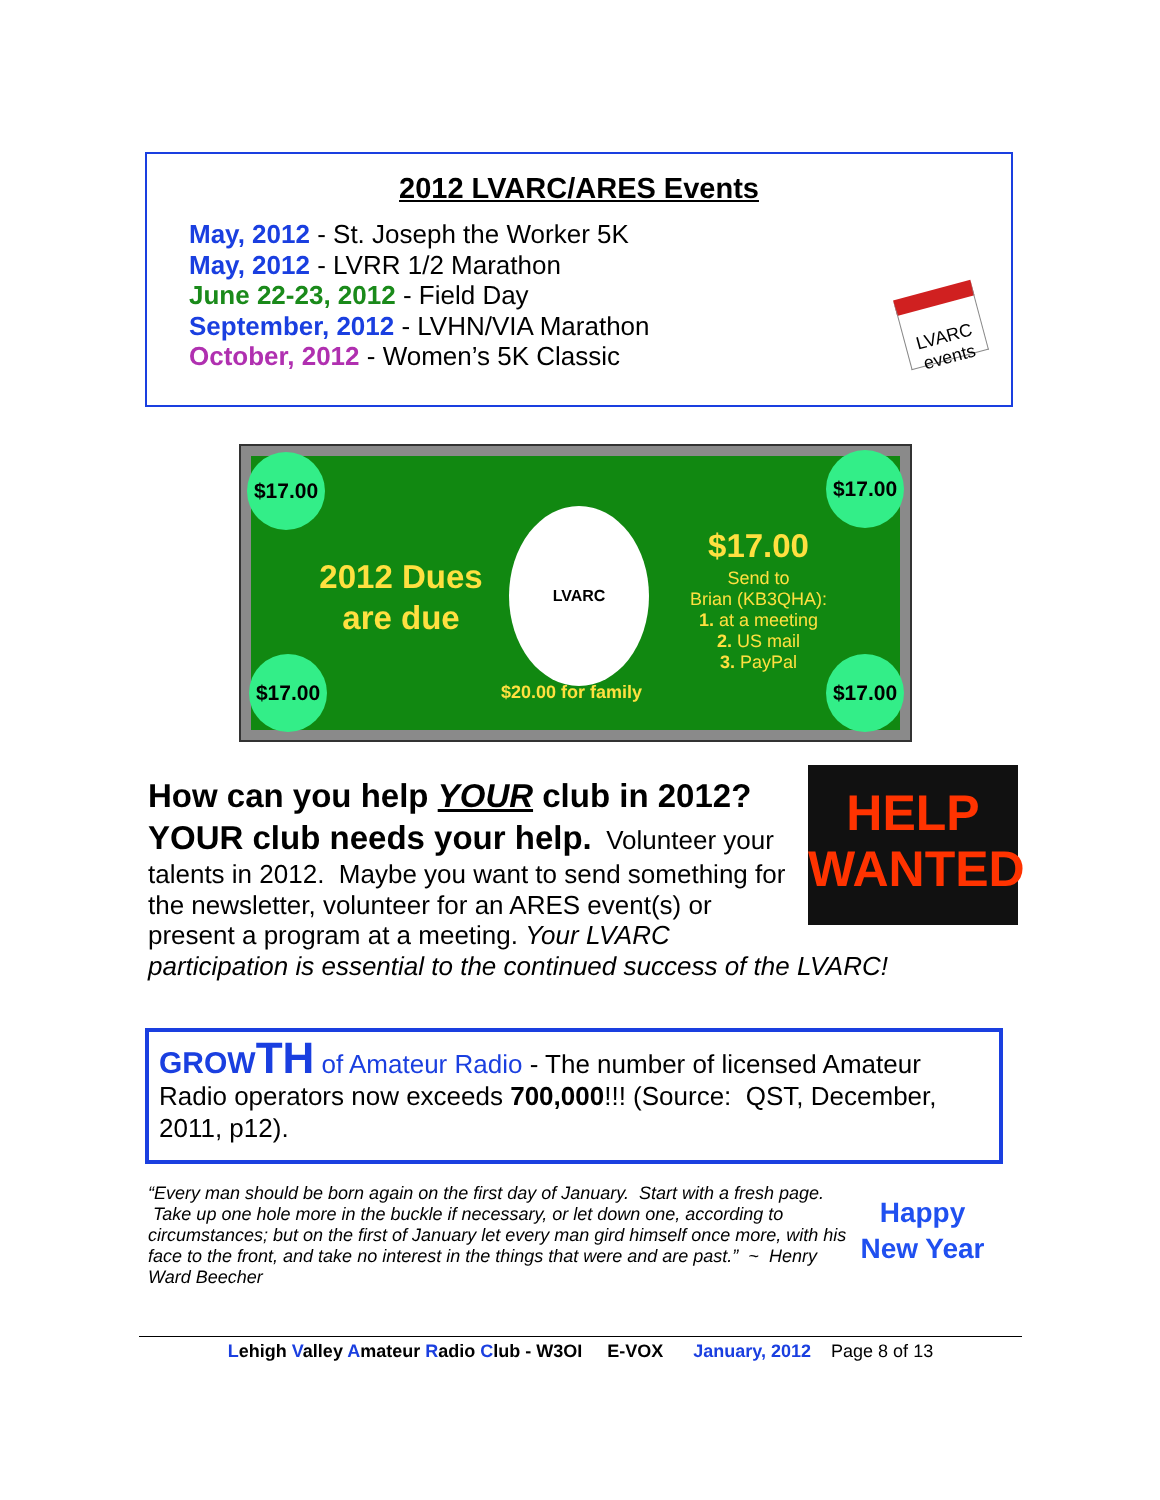2012 LVARC/ARES Events
May, 2012 - St. Joseph the Worker 5K
May, 2012 - LVRR 1/2 Marathon
June 22-23, 2012 - Field Day
September, 2012 - LVHN/VIA Marathon
October, 2012 - Women’s 5K Classic
LVARC events
$17.00 $17.00
$17.00 $17.00
2012 Dues are due
LVARC
$17.00
Send to
Brian (KB3QHA):
1. at a meeting
2. US mail
3. PayPal
$20.00 for family
HELP WANTED
How can you help YOUR club in 2012?
YOUR club needs your help.
Volunteer your talents in 2012. Maybe you want to send something for the newsletter, volunteer for an ARES event(s) or present a program at a meeting. Your LVARC participation is essential to the continued success of the LVARC!
GROWTH of Amateur Radio - The number of licensed Amateur Radio operators now exceeds 700,000!!! (Source: QST, December, 2011, p12).
“Every man should be born again on the first day of January. Start with a fresh page. Take up one hole more in the buckle if necessary, or let down one, according to circumstances; but on the first of January let every man gird himself once more, with his face to the front, and take no interest in the things that were and are past.” ~ Henry Ward Beecher
Happy New Year
Lehigh Valley Amateur Radio Club - W3OI E-VOX January, 2012 Page 8 of 13